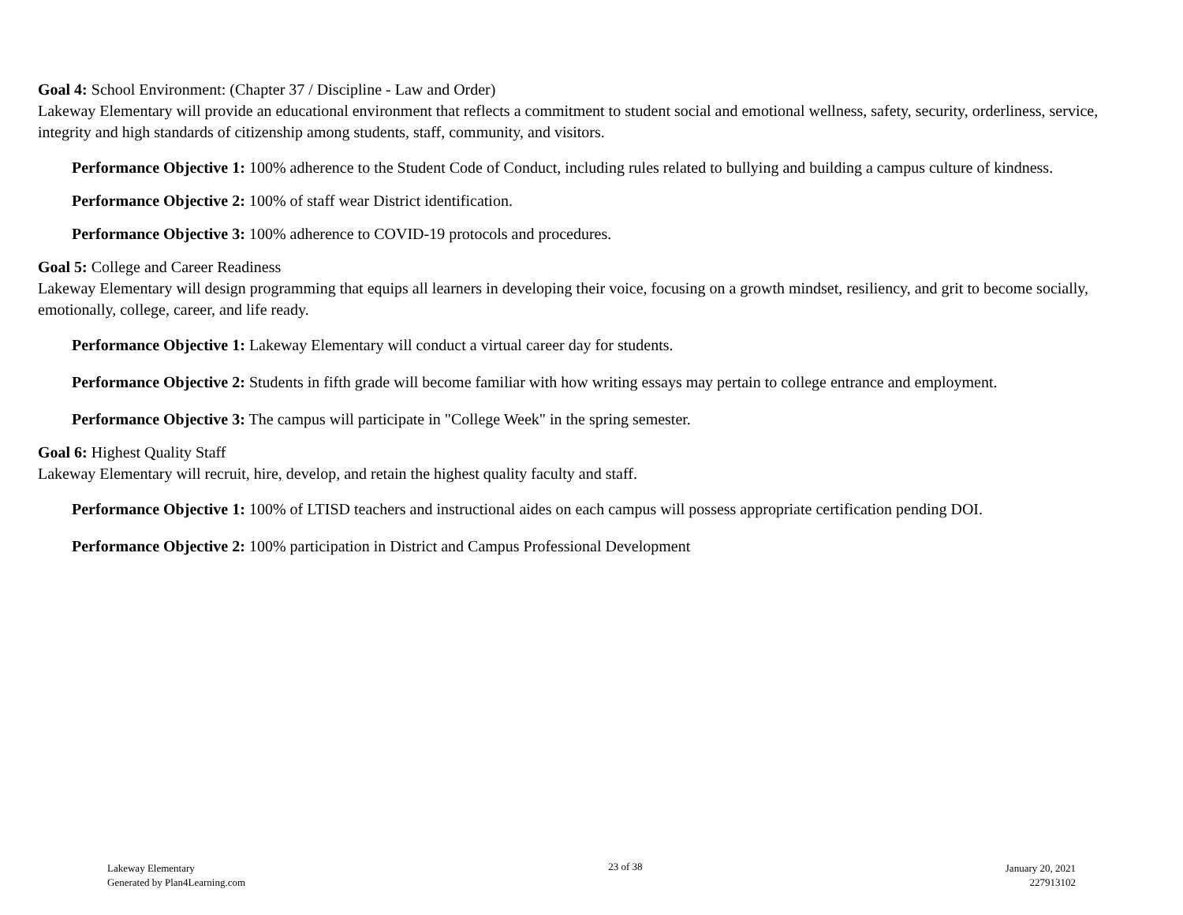Goal 4: School Environment: (Chapter 37 / Discipline - Law and Order)
Lakeway Elementary will provide an educational environment that reflects a commitment to student social and emotional wellness, safety, security, orderliness, service, integrity and high standards of citizenship among students, staff, community, and visitors.
Performance Objective 1: 100% adherence to the Student Code of Conduct, including rules related to bullying and building a campus culture of kindness.
Performance Objective 2: 100% of staff wear District identification.
Performance Objective 3: 100% adherence to COVID-19 protocols and procedures.
Goal 5: College and Career Readiness
Lakeway Elementary will design programming that equips all learners in developing their voice, focusing on a growth mindset, resiliency, and grit to become socially, emotionally, college, career, and life ready.
Performance Objective 1: Lakeway Elementary will conduct a virtual career day for students.
Performance Objective 2: Students in fifth grade will become familiar with how writing essays may pertain to college entrance and employment.
Performance Objective 3: The campus will participate in "College Week" in the spring semester.
Goal 6: Highest Quality Staff
Lakeway Elementary will recruit, hire, develop, and retain the highest quality faculty and staff.
Performance Objective 1: 100% of LTISD teachers and instructional aides on each campus will possess appropriate certification pending DOI.
Performance Objective 2: 100% participation in District and Campus Professional Development
Lakeway Elementary
Generated by Plan4Learning.com
23 of 38 January 20, 2021
227913102